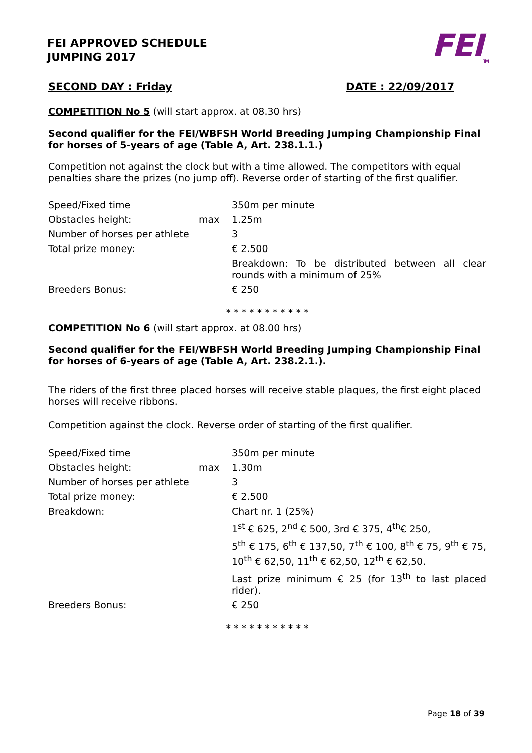FEI APPROVED SCHEDULE
JUMPING 2017
FEI<sub>TM</sub>
SECOND DAY : Friday DATE : 22/09/2017
COMPETITION No 5 (will start approx. at 08.30 hrs)
Second qualifier for the FEI/WBFSH World Breeding Jumping Championship Final for horses of 5-years of age (Table A, Art. 238.1.1.)
Competition not against the clock but with a time allowed. The competitors with equal penalties share the prizes (no jump off). Reverse order of starting of the first qualifier.
| Speed/Fixed time | | 350m per minute |
| Obstacles height: | max | 1.25m |
| Number of horses per athlete | | 3 |
| Total prize money: | | € 2.500 |
| | | Breakdown: To be distributed between all clear rounds with a minimum of 25% |
| Breeders Bonus: | | € 250 |
* * * * * * * * * * *
COMPETITION No 6 (will start approx. at 08.00 hrs)
Second qualifier for the FEI/WBFSH World Breeding Jumping Championship Final for horses of 6-years of age (Table A, Art. 238.2.1.).
The riders of the first three placed horses will receive stable plaques, the first eight placed horses will receive ribbons.
Competition against the clock. Reverse order of starting of the first qualifier.
| Speed/Fixed time | | 350m per minute |
| Obstacles height: | max | 1.30m |
| Number of horses per athlete | | 3 |
| Total prize money: | | € 2.500 |
| Breakdown: | | Chart nr. 1 (25%) |
| | | 1<sup>st</sup> € 625, 2<sup>nd</sup> € 500, 3rd € 375, 4<sup>th</sup>€ 250, |
| | | 5<sup>th</sup> € 175, 6<sup>th</sup> € 137,50, 7<sup>th</sup> € 100, 8<sup>th</sup> € 75, 9<sup>th</sup> € 75, 10<sup>th</sup> € 62,50, 11<sup>th</sup> € 62,50, 12<sup>th</sup> € 62,50. |
| | | Last prize minimum € 25 (for 13<sup>th</sup> to last placed rider). |
| Breeders Bonus: | | € 250 |
* * * * * * * * * * *
Page 18 of 39